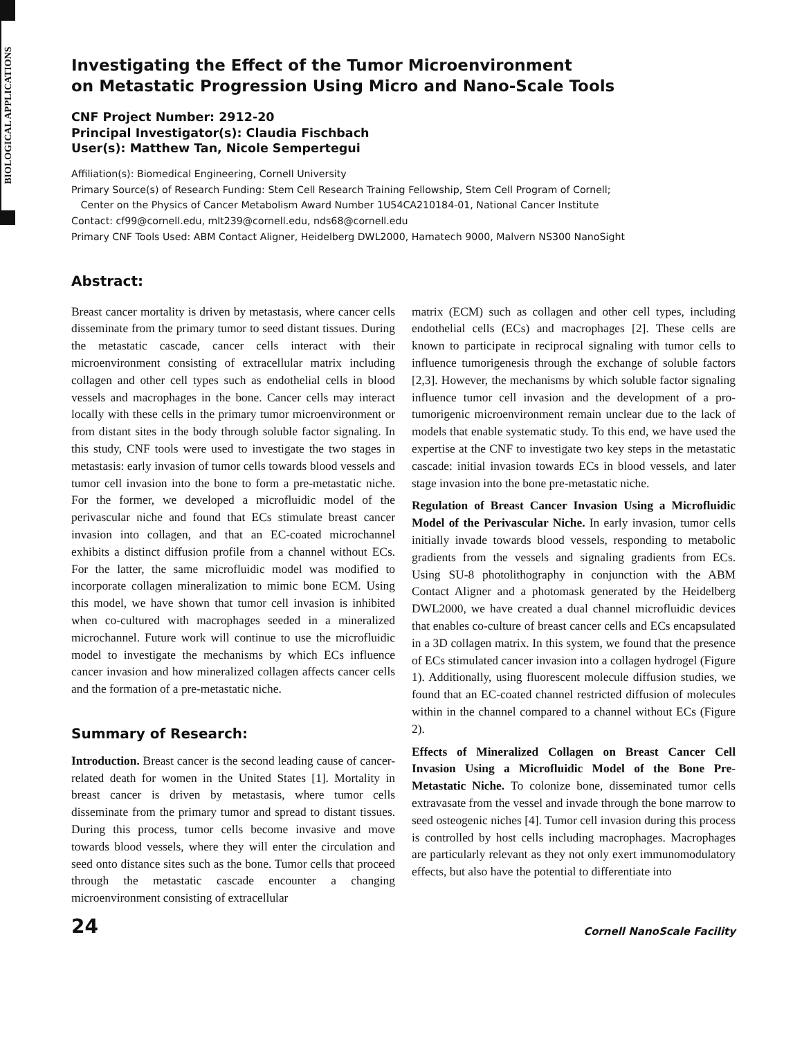BIOLOGICAL APPLICATIONS
Investigating the Effect of the Tumor Microenvironment
on Metastatic Progression Using Micro and Nano-Scale Tools
CNF Project Number: 2912-20
Principal Investigator(s): Claudia Fischbach
User(s): Matthew Tan, Nicole Sempertegui
Affiliation(s): Biomedical Engineering, Cornell University
Primary Source(s) of Research Funding: Stem Cell Research Training Fellowship, Stem Cell Program of Cornell;
Center on the Physics of Cancer Metabolism Award Number 1U54CA210184-01, National Cancer Institute
Contact: cf99@cornell.edu, mlt239@cornell.edu, nds68@cornell.edu
Primary CNF Tools Used: ABM Contact Aligner, Heidelberg DWL2000, Hamatech 9000, Malvern NS300 NanoSight
Abstract:
Breast cancer mortality is driven by metastasis, where cancer cells disseminate from the primary tumor to seed distant tissues. During the metastatic cascade, cancer cells interact with their microenvironment consisting of extracellular matrix including collagen and other cell types such as endothelial cells in blood vessels and macrophages in the bone. Cancer cells may interact locally with these cells in the primary tumor microenvironment or from distant sites in the body through soluble factor signaling. In this study, CNF tools were used to investigate the two stages in metastasis: early invasion of tumor cells towards blood vessels and tumor cell invasion into the bone to form a pre-metastatic niche. For the former, we developed a microfluidic model of the perivascular niche and found that ECs stimulate breast cancer invasion into collagen, and that an EC-coated microchannel exhibits a distinct diffusion profile from a channel without ECs. For the latter, the same microfluidic model was modified to incorporate collagen mineralization to mimic bone ECM. Using this model, we have shown that tumor cell invasion is inhibited when co-cultured with macrophages seeded in a mineralized microchannel. Future work will continue to use the microfluidic model to investigate the mechanisms by which ECs influence cancer invasion and how mineralized collagen affects cancer cells and the formation of a pre-metastatic niche.
Summary of Research:
Introduction. Breast cancer is the second leading cause of cancer-related death for women in the United States [1]. Mortality in breast cancer is driven by metastasis, where tumor cells disseminate from the primary tumor and spread to distant tissues. During this process, tumor cells become invasive and move towards blood vessels, where they will enter the circulation and seed onto distance sites such as the bone. Tumor cells that proceed through the metastatic cascade encounter a changing microenvironment consisting of extracellular
matrix (ECM) such as collagen and other cell types, including endothelial cells (ECs) and macrophages [2]. These cells are known to participate in reciprocal signaling with tumor cells to influence tumorigenesis through the exchange of soluble factors [2,3]. However, the mechanisms by which soluble factor signaling influence tumor cell invasion and the development of a pro-tumorigenic microenvironment remain unclear due to the lack of models that enable systematic study. To this end, we have used the expertise at the CNF to investigate two key steps in the metastatic cascade: initial invasion towards ECs in blood vessels, and later stage invasion into the bone pre-metastatic niche.
Regulation of Breast Cancer Invasion Using a Microfluidic Model of the Perivascular Niche. In early invasion, tumor cells initially invade towards blood vessels, responding to metabolic gradients from the vessels and signaling gradients from ECs. Using SU-8 photolithography in conjunction with the ABM Contact Aligner and a photomask generated by the Heidelberg DWL2000, we have created a dual channel microfluidic devices that enables co-culture of breast cancer cells and ECs encapsulated in a 3D collagen matrix. In this system, we found that the presence of ECs stimulated cancer invasion into a collagen hydrogel (Figure 1). Additionally, using fluorescent molecule diffusion studies, we found that an EC-coated channel restricted diffusion of molecules within in the channel compared to a channel without ECs (Figure 2).
Effects of Mineralized Collagen on Breast Cancer Cell Invasion Using a Microfluidic Model of the Bone Pre-Metastatic Niche. To colonize bone, disseminated tumor cells extravasate from the vessel and invade through the bone marrow to seed osteogenic niches [4]. Tumor cell invasion during this process is controlled by host cells including macrophages. Macrophages are particularly relevant as they not only exert immunomodulatory effects, but also have the potential to differentiate into
24 Cornell NanoScale Facility